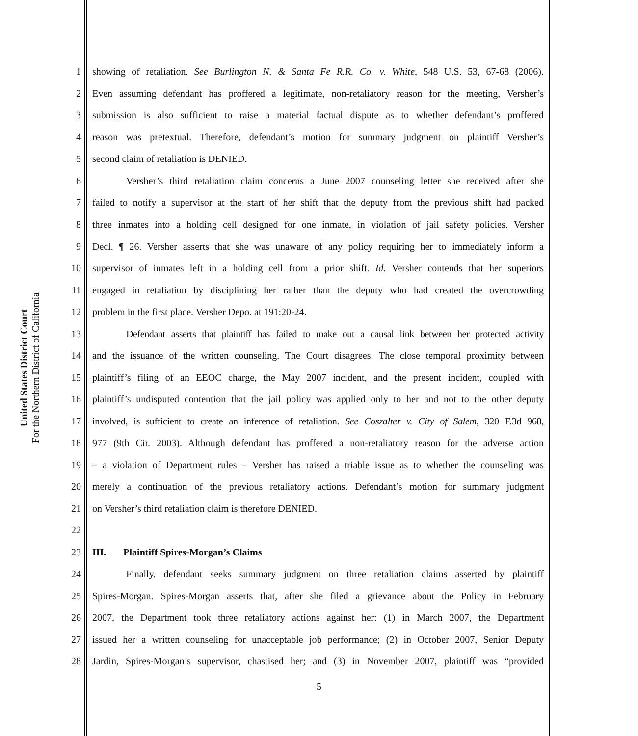United States District Court
For the Northern District of California
1 showing of retaliation. See Burlington N. & Santa Fe R.R. Co. v. White, 548 U.S. 53, 67-68 (2006).
2 Even assuming defendant has proffered a legitimate, non-retaliatory reason for the meeting, Versher’s
3 submission is also sufficient to raise a material factual dispute as to whether defendant’s proffered
4 reason was pretextual. Therefore, defendant’s motion for summary judgment on plaintiff Versher’s
5 second claim of retaliation is DENIED.
6 Versher’s third retaliation claim concerns a June 2007 counseling letter she received after she
7 failed to notify a supervisor at the start of her shift that the deputy from the previous shift had packed
8 three inmates into a holding cell designed for one inmate, in violation of jail safety policies. Versher
9 Decl. ¶ 26. Versher asserts that she was unaware of any policy requiring her to immediately inform a
10 supervisor of inmates left in a holding cell from a prior shift. Id. Versher contends that her superiors
11 engaged in retaliation by disciplining her rather than the deputy who had created the overcrowding
12 problem in the first place. Versher Depo. at 191:20-24.
13 Defendant asserts that plaintiff has failed to make out a causal link between her protected activity
14 and the issuance of the written counseling. The Court disagrees. The close temporal proximity between
15 plaintiff’s filing of an EEOC charge, the May 2007 incident, and the present incident, coupled with
16 plaintiff’s undisputed contention that the jail policy was applied only to her and not to the other deputy
17 involved, is sufficient to create an inference of retaliation. See Coszalter v. City of Salem, 320 F.3d 968,
18 977 (9th Cir. 2003). Although defendant has proffered a non-retaliatory reason for the adverse action
19 – a violation of Department rules – Versher has raised a triable issue as to whether the counseling was
20 merely a continuation of the previous retaliatory actions. Defendant’s motion for summary judgment
21 on Versher’s third retaliation claim is therefore DENIED.
22
23 III. Plaintiff Spires-Morgan’s Claims
24 Finally, defendant seeks summary judgment on three retaliation claims asserted by plaintiff
25 Spires-Morgan. Spires-Morgan asserts that, after she filed a grievance about the Policy in February
26 2007, the Department took three retaliatory actions against her: (1) in March 2007, the Department
27 issued her a written counseling for unacceptable job performance; (2) in October 2007, Senior Deputy
28 Jardin, Spires-Morgan’s supervisor, chastised her; and (3) in November 2007, plaintiff was “provided
5